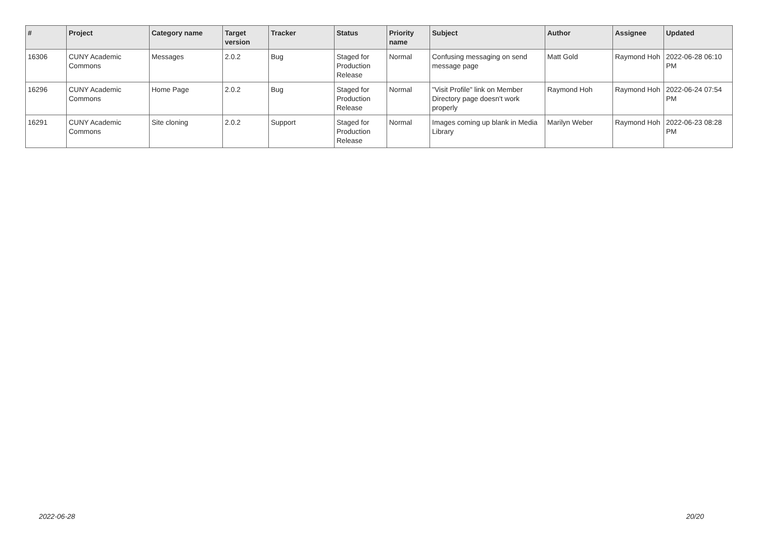| # | Project | Category name | Target version | Tracker | Status | Priority name | Subject | Author | Assignee | Updated |
| --- | --- | --- | --- | --- | --- | --- | --- | --- | --- | --- |
| 16306 | CUNY Academic Commons | Messages | 2.0.2 | Bug | Staged for Production Release | Normal | Confusing messaging on send message page | Matt Gold | Raymond Hoh | 2022-06-28 06:10 PM |
| 16296 | CUNY Academic Commons | Home Page | 2.0.2 | Bug | Staged for Production Release | Normal | "Visit Profile" link on Member Directory page doesn't work properly | Raymond Hoh | Raymond Hoh | 2022-06-24 07:54 PM |
| 16291 | CUNY Academic Commons | Site cloning | 2.0.2 | Support | Staged for Production Release | Normal | Images coming up blank in Media Library | Marilyn Weber | Raymond Hoh | 2022-06-23 08:28 PM |
2022-06-28 20/20